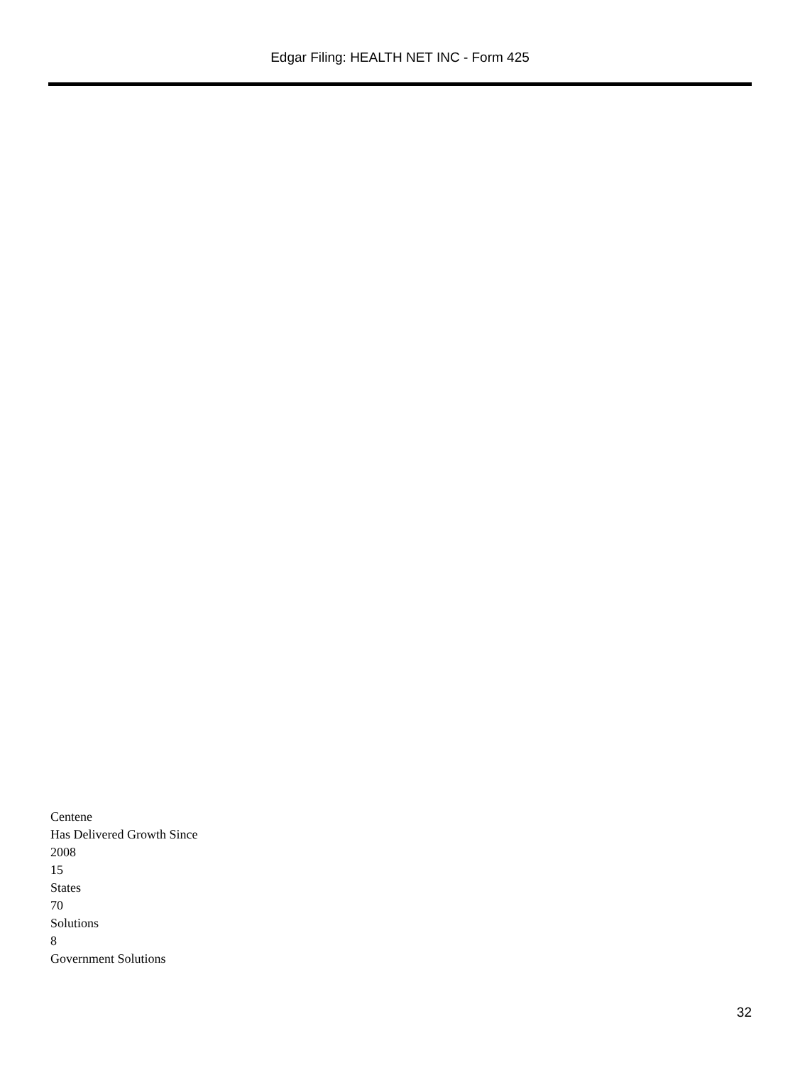Edgar Filing: HEALTH NET INC - Form 425
Centene
Has Delivered Growth Since
2008
15
States
70
Solutions
8
Government Solutions
32